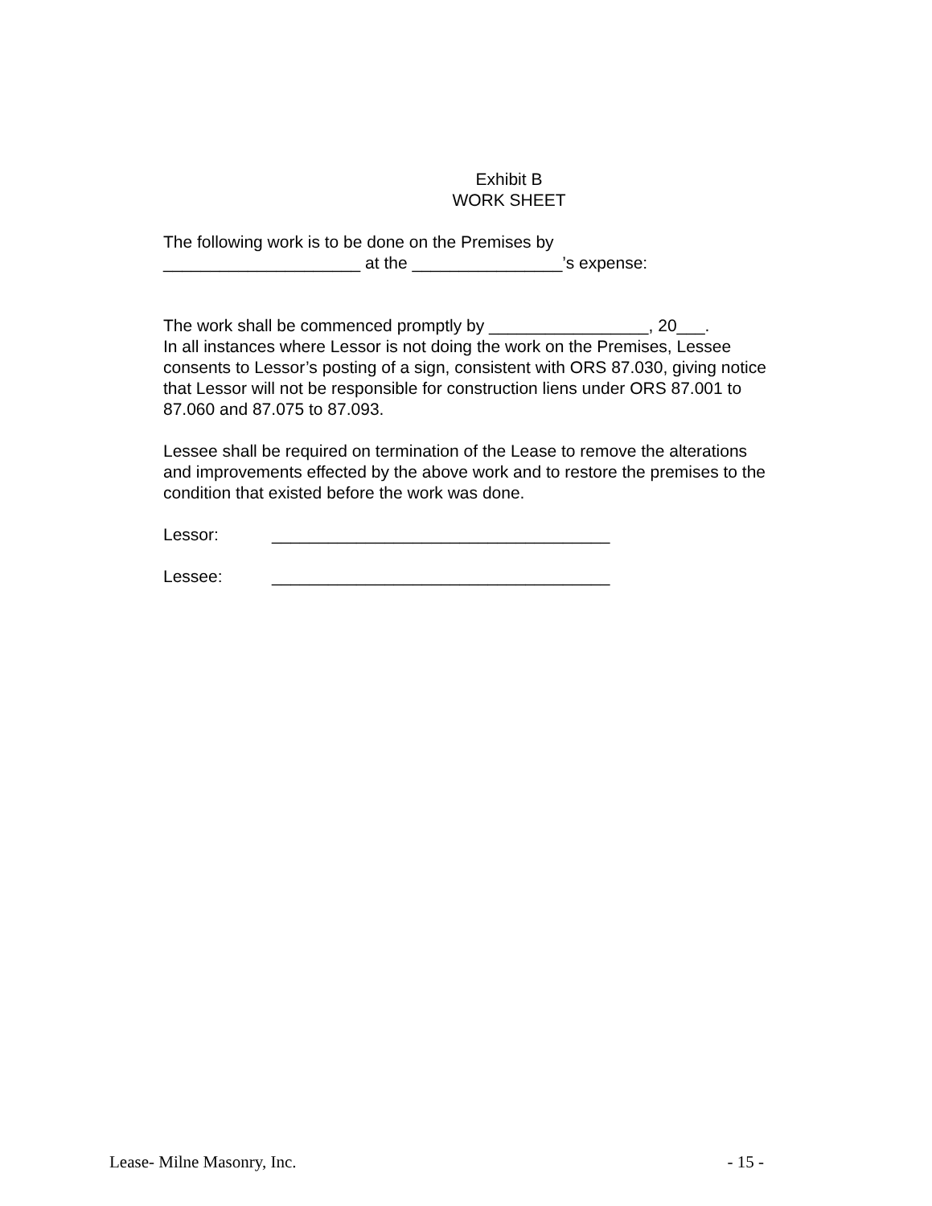Exhibit B
WORK SHEET
The following work is to be done on the Premises by
_____________________ at the ________________’s expense:
The work shall be commenced promptly by _________________, 20___.
In all instances where Lessor is not doing the work on the Premises, Lessee consents to Lessor’s posting of a sign, consistent with ORS 87.030, giving notice that Lessor will not be responsible for construction liens under ORS 87.001 to 87.060 and 87.075 to 87.093.
Lessee shall be required on termination of the Lease to remove the alterations and improvements effected by the above work and to restore the premises to the condition that existed before the work was done.
Lessor: ____________________________________
Lessee: ____________________________________
Lease- Milne Masonry, Inc. - 15 -